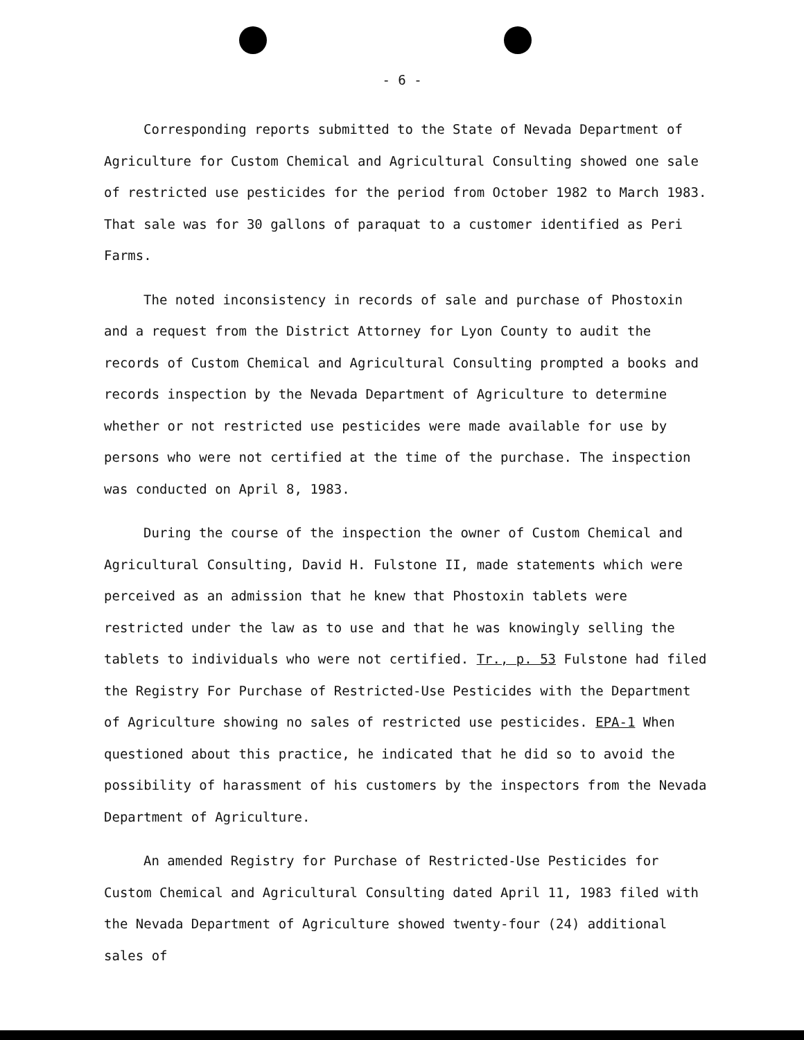- 6 -
Corresponding reports submitted to the State of Nevada Department of Agriculture for Custom Chemical and Agricultural Consulting showed one sale of restricted use pesticides for the period from October 1982 to March 1983. That sale was for 30 gallons of paraquat to a customer identified as Peri Farms.
The noted inconsistency in records of sale and purchase of Phostoxin and a request from the District Attorney for Lyon County to audit the records of Custom Chemical and Agricultural Consulting prompted a books and records inspection by the Nevada Department of Agriculture to determine whether or not restricted use pesticides were made available for use by persons who were not certified at the time of the purchase. The inspection was conducted on April 8, 1983.
During the course of the inspection the owner of Custom Chemical and Agricultural Consulting, David H. Fulstone II, made statements which were perceived as an admission that he knew that Phostoxin tablets were restricted under the law as to use and that he was knowingly selling the tablets to individuals who were not certified. Tr., p. 53 Fulstone had filed the Registry For Purchase of Restricted-Use Pesticides with the Department of Agriculture showing no sales of restricted use pesticides. EPA-1 When questioned about this practice, he indicated that he did so to avoid the possibility of harassment of his customers by the inspectors from the Nevada Department of Agriculture.
An amended Registry for Purchase of Restricted-Use Pesticides for Custom Chemical and Agricultural Consulting dated April 11, 1983 filed with the Nevada Department of Agriculture showed twenty-four (24) additional sales of